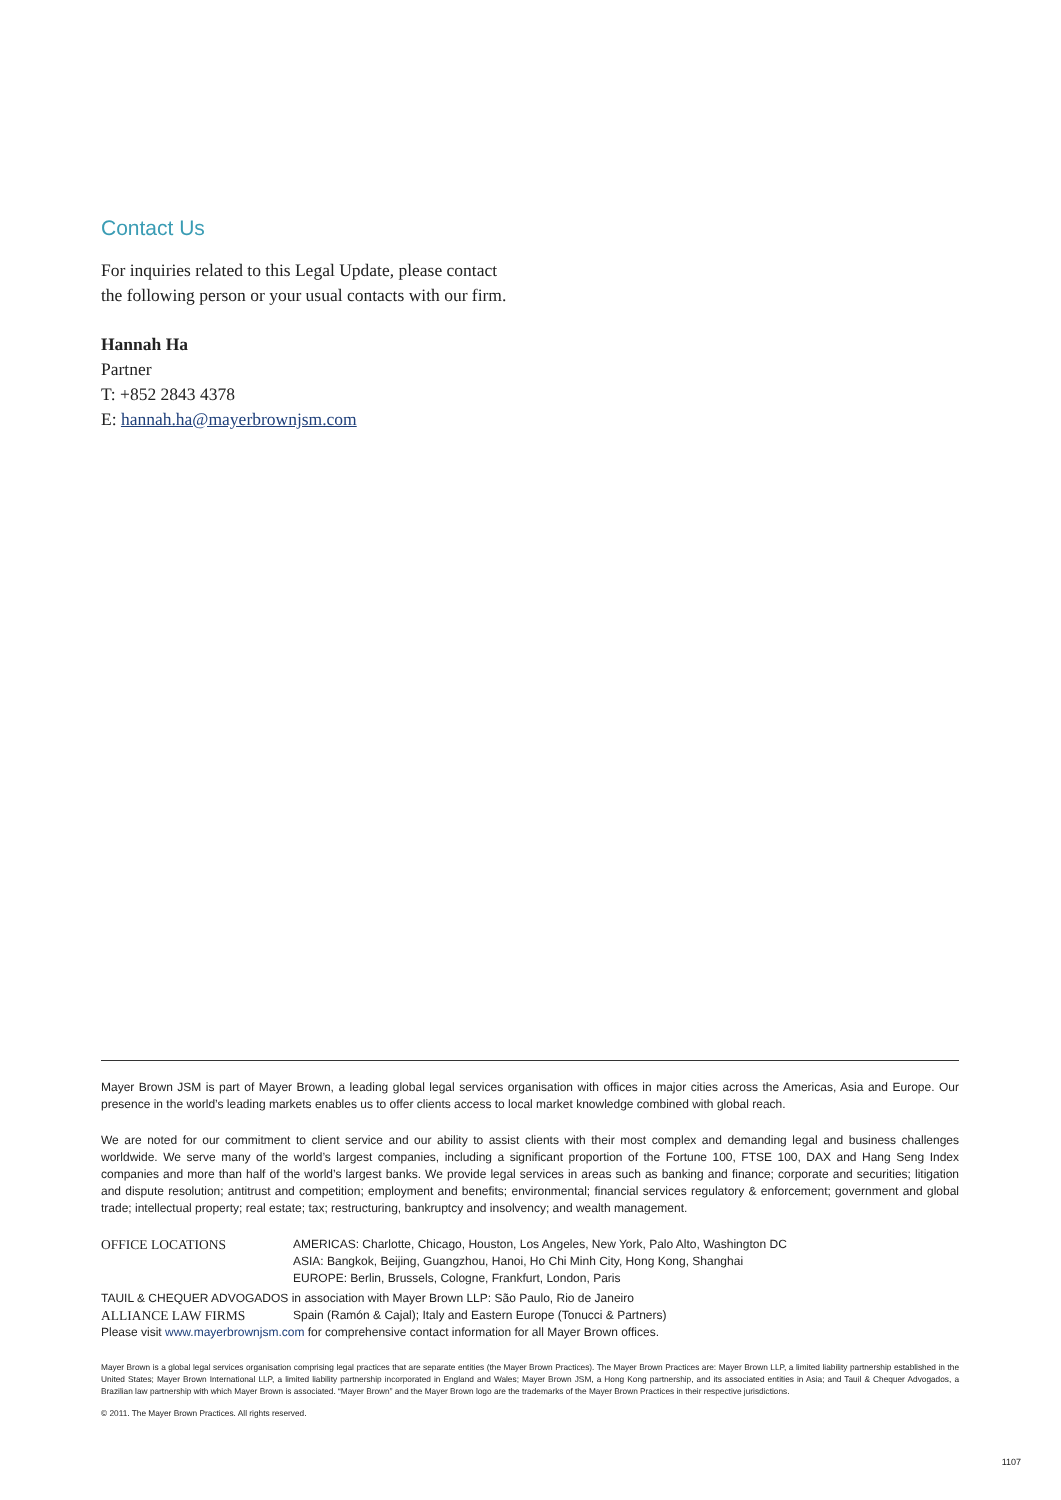Contact Us
For inquiries related to this Legal Update, please contact the following person or your usual contacts with our firm.
Hannah Ha
Partner
T: +852 2843 4378
E: hannah.ha@mayerbrownjsm.com
Mayer Brown JSM is part of Mayer Brown, a leading global legal services organisation with offices in major cities across the Americas, Asia and Europe. Our presence in the world’s leading markets enables us to offer clients access to local market knowledge combined with global reach.
We are noted for our commitment to client service and our ability to assist clients with their most complex and demanding legal and business challenges worldwide. We serve many of the world’s largest companies, including a significant proportion of the Fortune 100, FTSE 100, DAX and Hang Seng Index companies and more than half of the world’s largest banks. We provide legal services in areas such as banking and finance; corporate and securities; litigation and dispute resolution; antitrust and competition; employment and benefits; environmental; financial services regulatory & enforcement; government and global trade; intellectual property; real estate; tax; restructuring, bankruptcy and insolvency; and wealth management.
OFFICE LOCATIONS AMERICAS: Charlotte, Chicago, Houston, Los Angeles, New York, Palo Alto, Washington DC
ASIA: Bangkok, Beijing, Guangzhou, Hanoi, Ho Chi Minh City, Hong Kong, Shanghai
EUROPE: Berlin, Brussels, Cologne, Frankfurt, London, Paris
TAUIL & CHEQUER ADVOGADOS in association with Mayer Brown LLP: São Paulo, Rio de Janeiro
ALLIANCE LAW FIRMS Spain (Ramón & Cajal); Italy and Eastern Europe (Tonucci & Partners)
Please visit www.mayerbrownjsm.com for comprehensive contact information for all Mayer Brown offices.
Mayer Brown is a global legal services organisation comprising legal practices that are separate entities (the Mayer Brown Practices). The Mayer Brown Practices are: Mayer Brown LLP, a limited liability partnership established in the United States; Mayer Brown International LLP, a limited liability partnership incorporated in England and Wales; Mayer Brown JSM, a Hong Kong partnership, and its associated entities in Asia; and Tauil & Chequer Advogados, a Brazilian law partnership with which Mayer Brown is associated. “Mayer Brown” and the Mayer Brown logo are the trademarks of the Mayer Brown Practices in their respective jurisdictions.
© 2011. The Mayer Brown Practices. All rights reserved.
1107